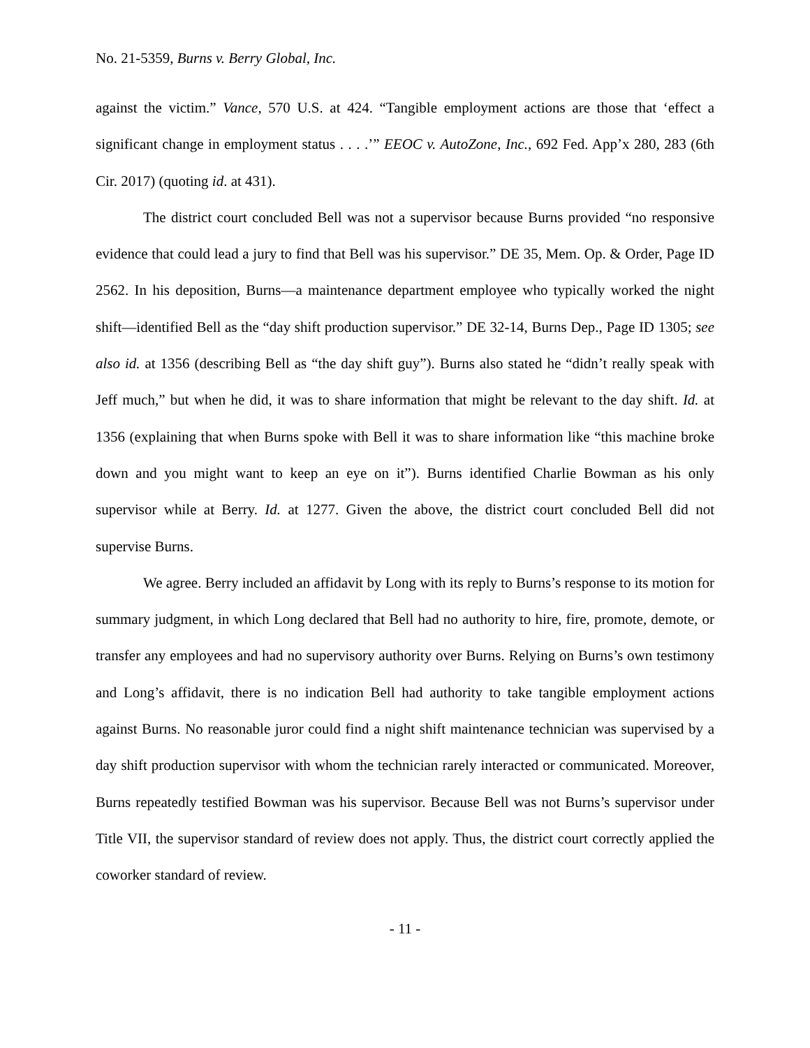No. 21-5359, Burns v. Berry Global, Inc.
against the victim.” Vance, 570 U.S. at 424. “Tangible employment actions are those that ‘effect a significant change in employment status . . . .’” EEOC v. AutoZone, Inc., 692 Fed. App’x 280, 283 (6th Cir. 2017) (quoting id. at 431).
The district court concluded Bell was not a supervisor because Burns provided “no responsive evidence that could lead a jury to find that Bell was his supervisor.” DE 35, Mem. Op. & Order, Page ID 2562. In his deposition, Burns—a maintenance department employee who typically worked the night shift—identified Bell as the “day shift production supervisor.” DE 32-14, Burns Dep., Page ID 1305; see also id. at 1356 (describing Bell as “the day shift guy”). Burns also stated he “didn’t really speak with Jeff much,” but when he did, it was to share information that might be relevant to the day shift. Id. at 1356 (explaining that when Burns spoke with Bell it was to share information like “this machine broke down and you might want to keep an eye on it”). Burns identified Charlie Bowman as his only supervisor while at Berry. Id. at 1277. Given the above, the district court concluded Bell did not supervise Burns.
We agree. Berry included an affidavit by Long with its reply to Burns’s response to its motion for summary judgment, in which Long declared that Bell had no authority to hire, fire, promote, demote, or transfer any employees and had no supervisory authority over Burns. Relying on Burns’s own testimony and Long’s affidavit, there is no indication Bell had authority to take tangible employment actions against Burns. No reasonable juror could find a night shift maintenance technician was supervised by a day shift production supervisor with whom the technician rarely interacted or communicated. Moreover, Burns repeatedly testified Bowman was his supervisor. Because Bell was not Burns’s supervisor under Title VII, the supervisor standard of review does not apply. Thus, the district court correctly applied the coworker standard of review.
- 11 -